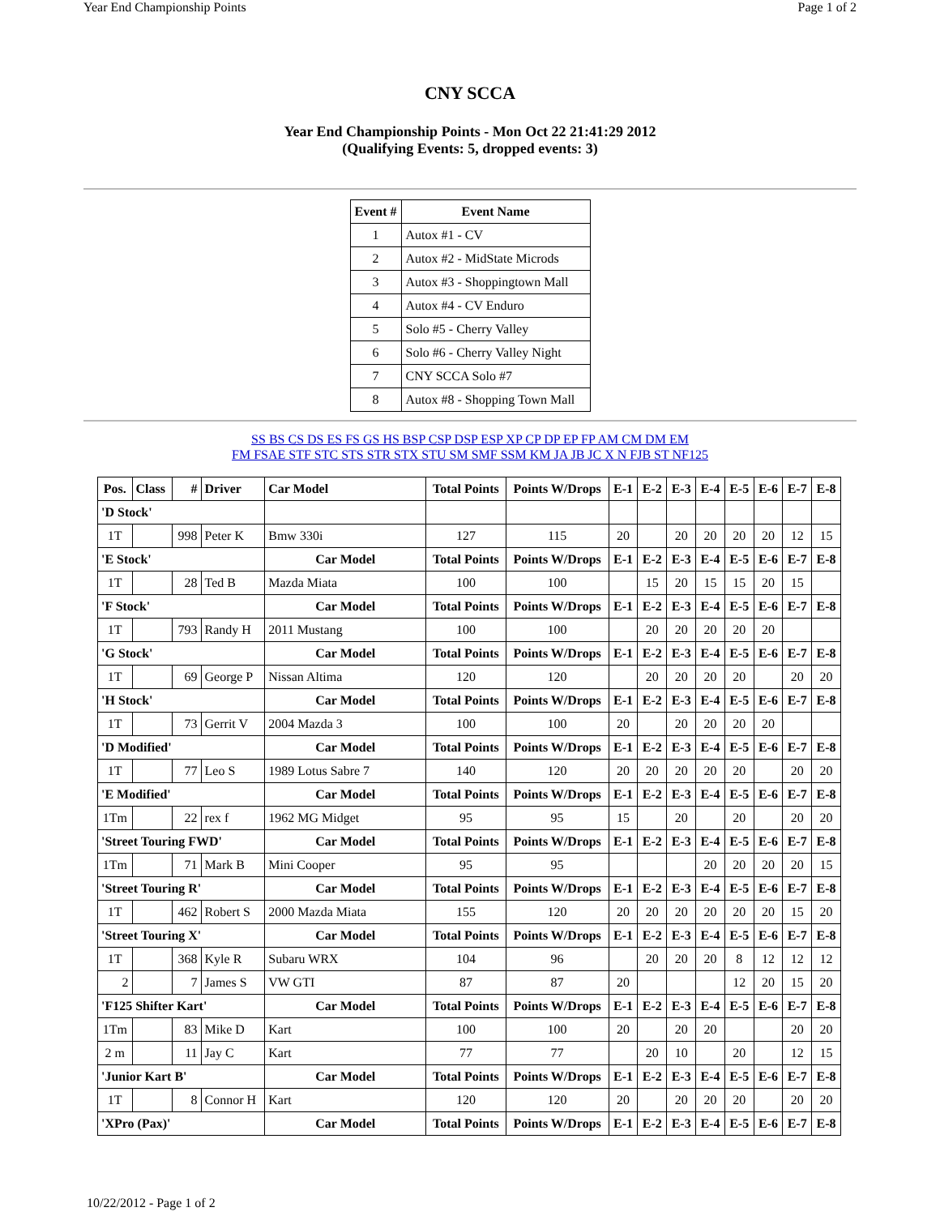Year End Championship Points Page 1 of 2
CNY SCCA
Year End Championship Points - Mon Oct 22 21:41:29 2012
(Qualifying Events: 5, dropped events: 3)
| Event # | Event Name |
| --- | --- |
| 1 | Autox #1 - CV |
| 2 | Autox #2 - MidState Microds |
| 3 | Autox #3 - Shoppingtown Mall |
| 4 | Autox #4 - CV Enduro |
| 5 | Solo #5 - Cherry Valley |
| 6 | Solo #6 - Cherry Valley Night |
| 7 | CNY SCCA Solo #7 |
| 8 | Autox #8 - Shopping Town Mall |
SS BS CS DS ES FS GS HS BSP CSP DSP ESP XP CP DP EP FP AM CM DM EM
FM FSAE STF STC STS STR STX STU SM SMF SSM KM JA JB JC X N FJB ST NF125
| Pos. | Class | # | Driver | Car Model | Total Points | Points W/Drops | E-1 | E-2 | E-3 | E-4 | E-5 | E-6 | E-7 | E-8 |
| 'D Stock' | | | | | | | | | | | | | | |
| 1T | | 998 | Peter K | Bmw 330i | 127 | 115 | 20 | | 20 | 20 | 20 | 20 | 12 | 15 |
| 'E Stock' | | | | Car Model | Total Points | Points W/Drops | E-1 | E-2 | E-3 | E-4 | E-5 | E-6 | E-7 | E-8 |
| 1T | | 28 | Ted B | Mazda Miata | 100 | 100 | | 15 | 20 | 15 | 15 | 20 | 15 | |
| 'F Stock' | | | | Car Model | Total Points | Points W/Drops | E-1 | E-2 | E-3 | E-4 | E-5 | E-6 | E-7 | E-8 |
| 1T | | 793 | Randy H | 2011 Mustang | 100 | 100 | | 20 | 20 | 20 | 20 | 20 | | |
| 'G Stock' | | | | Car Model | Total Points | Points W/Drops | E-1 | E-2 | E-3 | E-4 | E-5 | E-6 | E-7 | E-8 |
| 1T | | 69 | George P | Nissan Altima | 120 | 120 | | 20 | 20 | 20 | 20 | | 20 | 20 |
| 'H Stock' | | | | Car Model | Total Points | Points W/Drops | E-1 | E-2 | E-3 | E-4 | E-5 | E-6 | E-7 | E-8 |
| 1T | | 73 | Gerrit V | 2004 Mazda 3 | 100 | 100 | 20 | | 20 | 20 | 20 | 20 | | |
| 'D Modified' | | | | Car Model | Total Points | Points W/Drops | E-1 | E-2 | E-3 | E-4 | E-5 | E-6 | E-7 | E-8 |
| 1T | | 77 | Leo S | 1989 Lotus Sabre 7 | 140 | 120 | 20 | 20 | 20 | 20 | 20 | | 20 | 20 |
| 'E Modified' | | | | Car Model | Total Points | Points W/Drops | E-1 | E-2 | E-3 | E-4 | E-5 | E-6 | E-7 | E-8 |
| 1Tm | | 22 | rex f | 1962 MG Midget | 95 | 95 | 15 | | 20 | | 20 | | 20 | 20 |
| 'Street Touring FWD' | | | | Car Model | Total Points | Points W/Drops | E-1 | E-2 | E-3 | E-4 | E-5 | E-6 | E-7 | E-8 |
| 1Tm | | 71 | Mark B | Mini Cooper | 95 | 95 | | | | 20 | 20 | 20 | 20 | 15 |
| 'Street Touring R' | | | | Car Model | Total Points | Points W/Drops | E-1 | E-2 | E-3 | E-4 | E-5 | E-6 | E-7 | E-8 |
| 1T | | 462 | Robert S | 2000 Mazda Miata | 155 | 120 | 20 | 20 | 20 | 20 | 20 | 20 | 15 | 20 |
| 'Street Touring X' | | | | Car Model | Total Points | Points W/Drops | E-1 | E-2 | E-3 | E-4 | E-5 | E-6 | E-7 | E-8 |
| 1T | | 368 | Kyle R | Subaru WRX | 104 | 96 | | 20 | 20 | 20 | 8 | 12 | 12 | 12 |
| 2 | | 7 | James S | VW GTI | 87 | 87 | 20 | | | | 12 | 20 | 15 | 20 |
| 'F125 Shifter Kart' | | | | Car Model | Total Points | Points W/Drops | E-1 | E-2 | E-3 | E-4 | E-5 | E-6 | E-7 | E-8 |
| 1Tm | | 83 | Mike D | Kart | 100 | 100 | 20 | | 20 | 20 | | | 20 | 20 |
| 2 m | | 11 | Jay C | Kart | 77 | 77 | | 20 | 10 | | 20 | | 12 | 15 |
| 'Junior Kart B' | | | | Car Model | Total Points | Points W/Drops | E-1 | E-2 | E-3 | E-4 | E-5 | E-6 | E-7 | E-8 |
| 1T | | 8 | Connor H | Kart | 120 | 120 | 20 | | 20 | 20 | 20 | | 20 | 20 |
| 'XPro (Pax)' | | | | Car Model | Total Points | Points W/Drops | E-1 | E-2 | E-3 | E-4 | E-5 | E-6 | E-7 | E-8 |
10/22/2012 - Page 1 of 2